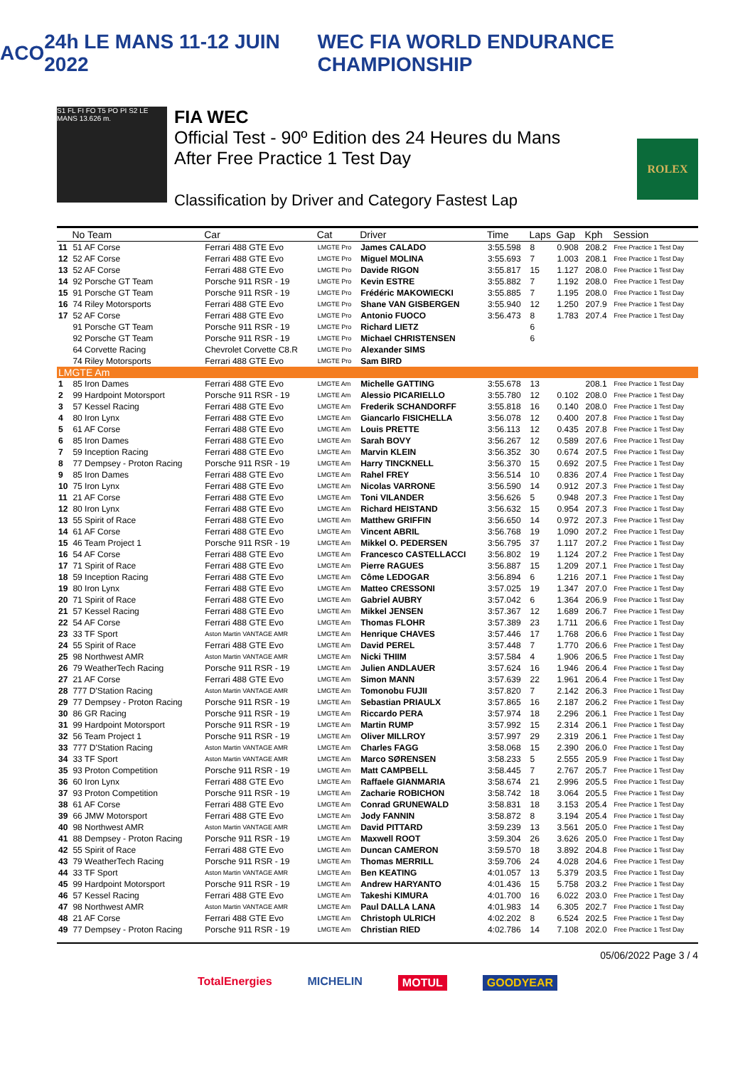ACO 24h LE MANS 11-12 JUIN 2022 WEC FIA WORLD ENDURANCE CHAMPIONSHIP
S1 FL FI FO T5 PO PI S2 LE MANS 13.626 m.
FIA WEC
Official Test - 90º Edition des 24 Heures du Mans
After Free Practice 1 Test Day
Classification by Driver and Category Fastest Lap
ROLEX
| | No Team | Car | Cat | Driver | Time | Laps | Gap | Kph | Session |
| --- | --- | --- | --- | --- | --- | --- | --- | --- | --- |
| 11 | 51 AF Corse | Ferrari 488 GTE Evo | LMGTE Pro | James CALADO | 3:55.598 | 8 | 0.908 | 208.2 | Free Practice 1 Test Day |
| 12 | 52 AF Corse | Ferrari 488 GTE Evo | LMGTE Pro | Miguel MOLINA | 3:55.693 | 7 | 1.003 | 208.1 | Free Practice 1 Test Day |
| 13 | 52 AF Corse | Ferrari 488 GTE Evo | LMGTE Pro | Davide RIGON | 3:55.817 | 15 | 1.127 | 208.0 | Free Practice 1 Test Day |
| 14 | 92 Porsche GT Team | Porsche 911 RSR - 19 | LMGTE Pro | Kevin ESTRE | 3:55.882 | 7 | 1.192 | 208.0 | Free Practice 1 Test Day |
| 15 | 91 Porsche GT Team | Porsche 911 RSR - 19 | LMGTE Pro | Frédéric MAKOWIECKI | 3:55.885 | 7 | 1.195 | 208.0 | Free Practice 1 Test Day |
| 16 | 74 Riley Motorsports | Ferrari 488 GTE Evo | LMGTE Pro | Shane VAN GISBERGEN | 3:55.940 | 12 | 1.250 | 207.9 | Free Practice 1 Test Day |
| 17 | 52 AF Corse | Ferrari 488 GTE Evo | LMGTE Pro | Antonio FUOCO | 3:56.473 | 8 | 1.783 | 207.4 | Free Practice 1 Test Day |
| | 91 Porsche GT Team | Porsche 911 RSR - 19 | LMGTE Pro | Richard LIETZ | | 6 | | | |
| | 92 Porsche GT Team | Porsche 911 RSR - 19 | LMGTE Pro | Michael CHRISTENSEN | | 6 | | | |
| | 64 Corvette Racing | Chevrolet Corvette C8.R | LMGTE Pro | Alexander SIMS | | | | | |
| | 74 Riley Motorsports | Ferrari 488 GTE Evo | LMGTE Pro | Sam BIRD | | | | | |
| LMGTE Am | | | | | | | | | |
| 1 | 85 Iron Dames | Ferrari 488 GTE Evo | LMGTE Am | Michelle GATTING | 3:55.678 | 13 | | 208.1 | Free Practice 1 Test Day |
| 2 | 99 Hardpoint Motorsport | Porsche 911 RSR - 19 | LMGTE Am | Alessio PICARIELLO | 3:55.780 | 12 | 0.102 | 208.0 | Free Practice 1 Test Day |
| 3 | 57 Kessel Racing | Ferrari 488 GTE Evo | LMGTE Am | Frederik SCHANDORFF | 3:55.818 | 16 | 0.140 | 208.0 | Free Practice 1 Test Day |
| 4 | 80 Iron Lynx | Ferrari 488 GTE Evo | LMGTE Am | Giancarlo FISICHELLA | 3:56.078 | 12 | 0.400 | 207.8 | Free Practice 1 Test Day |
| 5 | 61 AF Corse | Ferrari 488 GTE Evo | LMGTE Am | Louis PRETTE | 3:56.113 | 12 | 0.435 | 207.8 | Free Practice 1 Test Day |
| 6 | 85 Iron Dames | Ferrari 488 GTE Evo | LMGTE Am | Sarah BOVY | 3:56.267 | 12 | 0.589 | 207.6 | Free Practice 1 Test Day |
| 7 | 59 Inception Racing | Ferrari 488 GTE Evo | LMGTE Am | Marvin KLEIN | 3:56.352 | 30 | 0.674 | 207.5 | Free Practice 1 Test Day |
| 8 | 77 Dempsey - Proton Racing | Porsche 911 RSR - 19 | LMGTE Am | Harry TINCKNELL | 3:56.370 | 15 | 0.692 | 207.5 | Free Practice 1 Test Day |
| 9 | 85 Iron Dames | Ferrari 488 GTE Evo | LMGTE Am | Rahel FREY | 3:56.514 | 10 | 0.836 | 207.4 | Free Practice 1 Test Day |
| 10 | 75 Iron Lynx | Ferrari 488 GTE Evo | LMGTE Am | Nicolas VARRONE | 3:56.590 | 14 | 0.912 | 207.3 | Free Practice 1 Test Day |
| 11 | 21 AF Corse | Ferrari 488 GTE Evo | LMGTE Am | Toni VILANDER | 3:56.626 | 5 | 0.948 | 207.3 | Free Practice 1 Test Day |
| 12 | 80 Iron Lynx | Ferrari 488 GTE Evo | LMGTE Am | Richard HEISTAND | 3:56.632 | 15 | 0.954 | 207.3 | Free Practice 1 Test Day |
| 13 | 55 Spirit of Race | Ferrari 488 GTE Evo | LMGTE Am | Matthew GRIFFIN | 3:56.650 | 14 | 0.972 | 207.3 | Free Practice 1 Test Day |
| 14 | 61 AF Corse | Ferrari 488 GTE Evo | LMGTE Am | Vincent ABRIL | 3:56.768 | 19 | 1.090 | 207.2 | Free Practice 1 Test Day |
| 15 | 46 Team Project 1 | Porsche 911 RSR - 19 | LMGTE Am | Mikkel O. PEDERSEN | 3:56.795 | 37 | 1.117 | 207.2 | Free Practice 1 Test Day |
| 16 | 54 AF Corse | Ferrari 488 GTE Evo | LMGTE Am | Francesco CASTELLACCI | 3:56.802 | 19 | 1.124 | 207.2 | Free Practice 1 Test Day |
| 17 | 71 Spirit of Race | Ferrari 488 GTE Evo | LMGTE Am | Pierre RAGUES | 3:56.887 | 15 | 1.209 | 207.1 | Free Practice 1 Test Day |
| 18 | 59 Inception Racing | Ferrari 488 GTE Evo | LMGTE Am | Côme LEDOGAR | 3:56.894 | 6 | 1.216 | 207.1 | Free Practice 1 Test Day |
| 19 | 80 Iron Lynx | Ferrari 488 GTE Evo | LMGTE Am | Matteo CRESSONI | 3:57.025 | 19 | 1.347 | 207.0 | Free Practice 1 Test Day |
| 20 | 71 Spirit of Race | Ferrari 488 GTE Evo | LMGTE Am | Gabriel AUBRY | 3:57.042 | 6 | 1.364 | 206.9 | Free Practice 1 Test Day |
| 21 | 57 Kessel Racing | Ferrari 488 GTE Evo | LMGTE Am | Mikkel JENSEN | 3:57.367 | 12 | 1.689 | 206.7 | Free Practice 1 Test Day |
| 22 | 54 AF Corse | Ferrari 488 GTE Evo | LMGTE Am | Thomas FLOHR | 3:57.389 | 23 | 1.711 | 206.6 | Free Practice 1 Test Day |
| 23 | 33 TF Sport | Aston Martin VANTAGE AMR | LMGTE Am | Henrique CHAVES | 3:57.446 | 17 | 1.768 | 206.6 | Free Practice 1 Test Day |
| 24 | 55 Spirit of Race | Ferrari 488 GTE Evo | LMGTE Am | David PEREL | 3:57.448 | 7 | 1.770 | 206.6 | Free Practice 1 Test Day |
| 25 | 98 Northwest AMR | Aston Martin VANTAGE AMR | LMGTE Am | Nicki THIIM | 3:57.584 | 4 | 1.906 | 206.5 | Free Practice 1 Test Day |
| 26 | 79 WeatherTech Racing | Porsche 911 RSR - 19 | LMGTE Am | Julien ANDLAUER | 3:57.624 | 16 | 1.946 | 206.4 | Free Practice 1 Test Day |
| 27 | 21 AF Corse | Ferrari 488 GTE Evo | LMGTE Am | Simon MANN | 3:57.639 | 22 | 1.961 | 206.4 | Free Practice 1 Test Day |
| 28 | 777 D'Station Racing | Aston Martin VANTAGE AMR | LMGTE Am | Tomonobu FUJII | 3:57.820 | 7 | 2.142 | 206.3 | Free Practice 1 Test Day |
| 29 | 77 Dempsey - Proton Racing | Porsche 911 RSR - 19 | LMGTE Am | Sebastian PRIAULX | 3:57.865 | 16 | 2.187 | 206.2 | Free Practice 1 Test Day |
| 30 | 86 GR Racing | Porsche 911 RSR - 19 | LMGTE Am | Riccardo PERA | 3:57.974 | 18 | 2.296 | 206.1 | Free Practice 1 Test Day |
| 31 | 99 Hardpoint Motorsport | Porsche 911 RSR - 19 | LMGTE Am | Martin RUMP | 3:57.992 | 15 | 2.314 | 206.1 | Free Practice 1 Test Day |
| 32 | 56 Team Project 1 | Porsche 911 RSR - 19 | LMGTE Am | Oliver MILLROY | 3:57.997 | 29 | 2.319 | 206.1 | Free Practice 1 Test Day |
| 33 | 777 D'Station Racing | Aston Martin VANTAGE AMR | LMGTE Am | Charles FAGG | 3:58.068 | 15 | 2.390 | 206.0 | Free Practice 1 Test Day |
| 34 | 33 TF Sport | Aston Martin VANTAGE AMR | LMGTE Am | Marco SØRENSEN | 3:58.233 | 5 | 2.555 | 205.9 | Free Practice 1 Test Day |
| 35 | 93 Proton Competition | Porsche 911 RSR - 19 | LMGTE Am | Matt CAMPBELL | 3:58.445 | 7 | 2.767 | 205.7 | Free Practice 1 Test Day |
| 36 | 60 Iron Lynx | Ferrari 488 GTE Evo | LMGTE Am | Raffaele GIANMARIA | 3:58.674 | 21 | 2.996 | 205.5 | Free Practice 1 Test Day |
| 37 | 93 Proton Competition | Porsche 911 RSR - 19 | LMGTE Am | Zacharie ROBICHON | 3:58.742 | 18 | 3.064 | 205.5 | Free Practice 1 Test Day |
| 38 | 61 AF Corse | Ferrari 488 GTE Evo | LMGTE Am | Conrad GRUNEWALD | 3:58.831 | 18 | 3.153 | 205.4 | Free Practice 1 Test Day |
| 39 | 66 JMW Motorsport | Ferrari 488 GTE Evo | LMGTE Am | Jody FANNIN | 3:58.872 | 8 | 3.194 | 205.4 | Free Practice 1 Test Day |
| 40 | 98 Northwest AMR | Aston Martin VANTAGE AMR | LMGTE Am | David PITTARD | 3:59.239 | 13 | 3.561 | 205.0 | Free Practice 1 Test Day |
| 41 | 88 Dempsey - Proton Racing | Porsche 911 RSR - 19 | LMGTE Am | Maxwell ROOT | 3:59.304 | 26 | 3.626 | 205.0 | Free Practice 1 Test Day |
| 42 | 55 Spirit of Race | Ferrari 488 GTE Evo | LMGTE Am | Duncan CAMERON | 3:59.570 | 18 | 3.892 | 204.8 | Free Practice 1 Test Day |
| 43 | 79 WeatherTech Racing | Porsche 911 RSR - 19 | LMGTE Am | Thomas MERRILL | 3:59.706 | 24 | 4.028 | 204.6 | Free Practice 1 Test Day |
| 44 | 33 TF Sport | Aston Martin VANTAGE AMR | LMGTE Am | Ben KEATING | 4:01.057 | 13 | 5.379 | 203.5 | Free Practice 1 Test Day |
| 45 | 99 Hardpoint Motorsport | Porsche 911 RSR - 19 | LMGTE Am | Andrew HARYANTO | 4:01.436 | 15 | 5.758 | 203.2 | Free Practice 1 Test Day |
| 46 | 57 Kessel Racing | Ferrari 488 GTE Evo | LMGTE Am | Takeshi KIMURA | 4:01.700 | 16 | 6.022 | 203.0 | Free Practice 1 Test Day |
| 47 | 98 Northwest AMR | Aston Martin VANTAGE AMR | LMGTE Am | Paul DALLA LANA | 4:01.983 | 14 | 6.305 | 202.7 | Free Practice 1 Test Day |
| 48 | 21 AF Corse | Ferrari 488 GTE Evo | LMGTE Am | Christoph ULRICH | 4:02.202 | 8 | 6.524 | 202.5 | Free Practice 1 Test Day |
| 49 | 77 Dempsey - Proton Racing | Porsche 911 RSR - 19 | LMGTE Am | Christian RIED | 4:02.786 | 14 | 7.108 | 202.0 | Free Practice 1 Test Day |
05/06/2022 Page 3 / 4
TotalEnergies MICHELIN MOTUL GOODYEAR